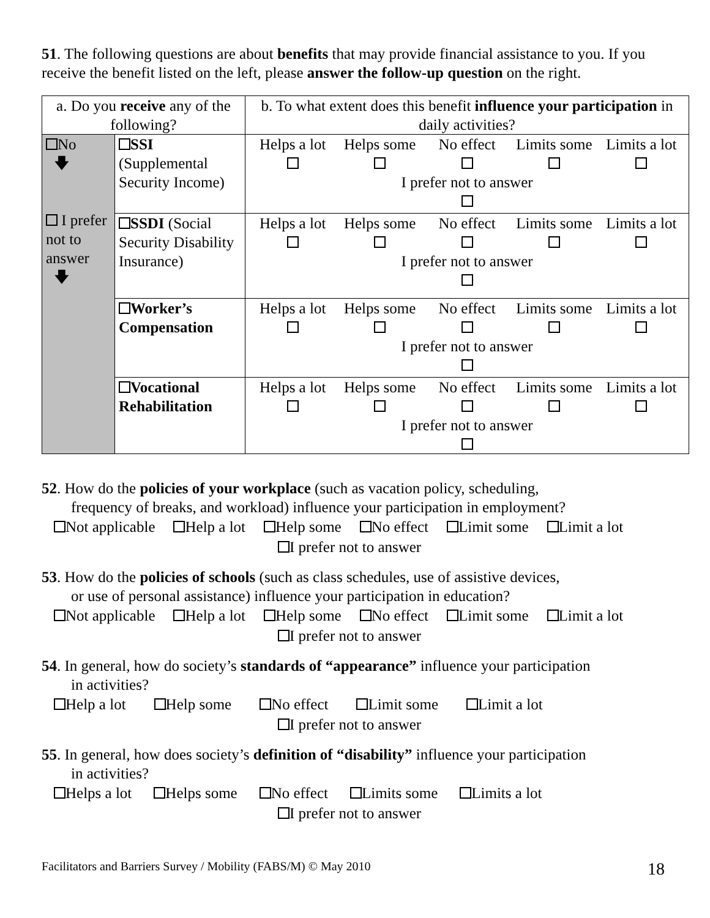51. The following questions are about benefits that may provide financial assistance to you. If you receive the benefit listed on the left, please answer the follow-up question on the right.
| a. Do you receive any of the following? | | b. To what extent does this benefit influence your participation in daily activities? |
| No 🡇 I prefer not to answer 🡇 | SSI (Supplemental Security Income) | Helps a lot Helps some No effect Limits some Limits a lot I prefer not to answer |
| | SSDI (Social Security Disability Insurance) | Helps a lot Helps some No effect Limits some Limits a lot I prefer not to answer |
| | Worker’s Compensation | Helps a lot Helps some No effect Limits some Limits a lot I prefer not to answer |
| | Vocational Rehabilitation | Helps a lot Helps some No effect Limits some Limits a lot I prefer not to answer |
52. How do the policies of your workplace (such as vacation policy, scheduling,
frequency of breaks, and workload) influence your participation in employment?
Not applicable Help a lot Help some No effect Limit some Limit a lot
I prefer not to answer
53. How do the policies of schools (such as class schedules, use of assistive devices,
or use of personal assistance) influence your participation in education?
Not applicable Help a lot Help some No effect Limit some Limit a lot
I prefer not to answer
54. In general, how do society’s standards of “appearance” influence your participation
in activities?
Help a lot Help some No effect Limit some Limit a lot
I prefer not to answer
55. In general, how does society’s definition of “disability” influence your participation
in activities?
Helps a lot Helps some No effect Limits some Limits a lot
I prefer not to answer
Facilitators and Barriers Survey / Mobility (FABS/M) © May 2010 18